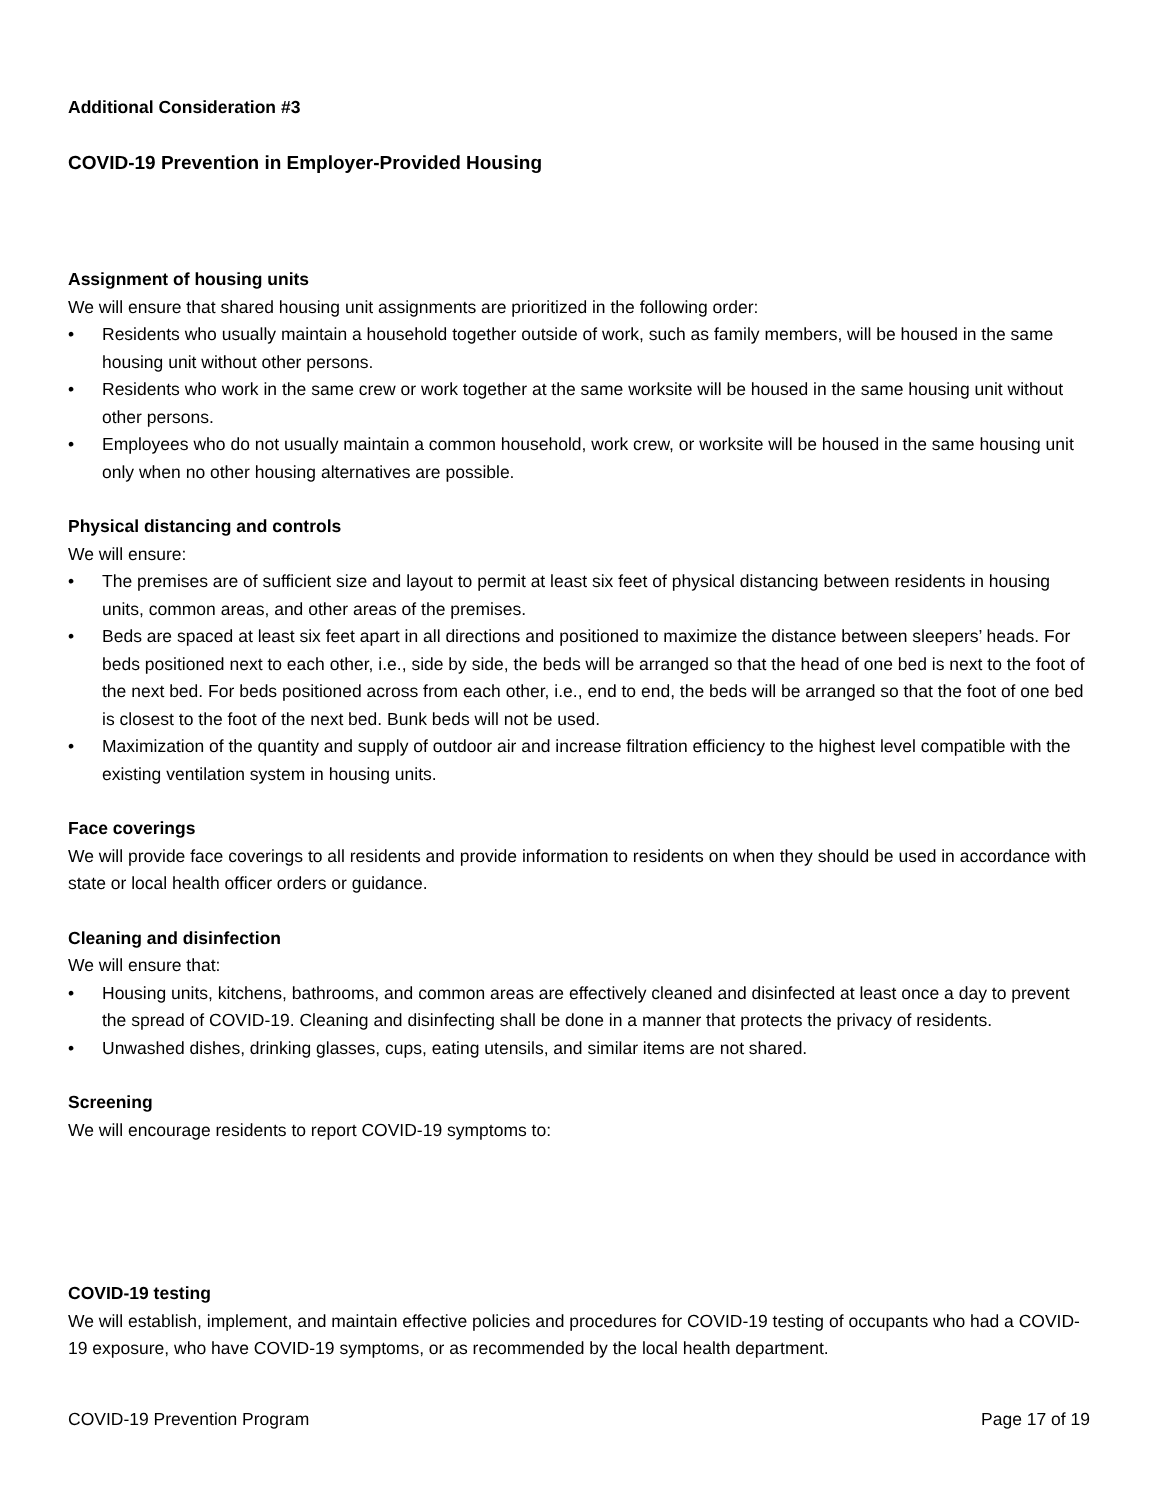Additional Consideration #3
COVID-19 Prevention in Employer-Provided Housing
Assignment of housing units
We will ensure that shared housing unit assignments are prioritized in the following order:
• Residents who usually maintain a household together outside of work, such as family members, will be housed in the same housing unit without other persons.
• Residents who work in the same crew or work together at the same worksite will be housed in the same housing unit without other persons.
• Employees who do not usually maintain a common household, work crew, or worksite will be housed in the same housing unit only when no other housing alternatives are possible.
Physical distancing and controls
We will ensure:
• The premises are of sufficient size and layout to permit at least six feet of physical distancing between residents in housing units, common areas, and other areas of the premises.
• Beds are spaced at least six feet apart in all directions and positioned to maximize the distance between sleepers’ heads. For beds positioned next to each other, i.e., side by side, the beds will be arranged so that the head of one bed is next to the foot of the next bed. For beds positioned across from each other, i.e., end to end, the beds will be arranged so that the foot of one bed is closest to the foot of the next bed. Bunk beds will not be used.
• Maximization of the quantity and supply of outdoor air and increase filtration efficiency to the highest level compatible with the existing ventilation system in housing units.
Face coverings
We will provide face coverings to all residents and provide information to residents on when they should be used in accordance with state or local health officer orders or guidance.
Cleaning and disinfection
We will ensure that:
• Housing units, kitchens, bathrooms, and common areas are effectively cleaned and disinfected at least once a day to prevent the spread of COVID-19. Cleaning and disinfecting shall be done in a manner that protects the privacy of residents.
• Unwashed dishes, drinking glasses, cups, eating utensils, and similar items are not shared.
Screening
We will encourage residents to report COVID-19 symptoms to:
COVID-19 testing
We will establish, implement, and maintain effective policies and procedures for COVID-19 testing of occupants who had a COVID-19 exposure, who have COVID-19 symptoms, or as recommended by the local health department.
COVID-19 Prevention Program Page 17 of 19